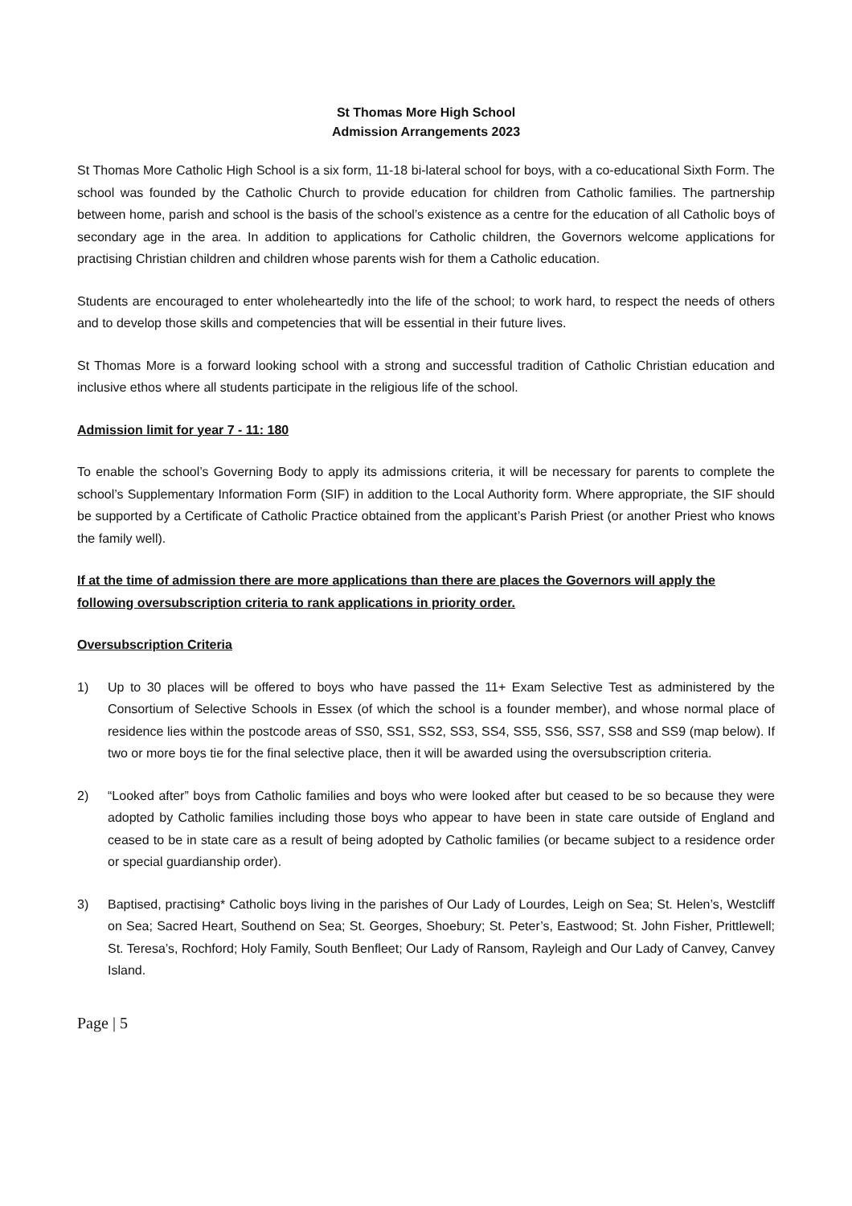St Thomas More High School
Admission Arrangements 2023
St Thomas More Catholic High School is a six form, 11-18 bi-lateral school for boys, with a co-educational Sixth Form. The school was founded by the Catholic Church to provide education for children from Catholic families. The partnership between home, parish and school is the basis of the school’s existence as a centre for the education of all Catholic boys of secondary age in the area. In addition to applications for Catholic children, the Governors welcome applications for practising Christian children and children whose parents wish for them a Catholic education.
Students are encouraged to enter wholeheartedly into the life of the school; to work hard, to respect the needs of others and to develop those skills and competencies that will be essential in their future lives.
St Thomas More is a forward looking school with a strong and successful tradition of Catholic Christian education and inclusive ethos where all students participate in the religious life of the school.
Admission limit for year 7 - 11: 180
To enable the school’s Governing Body to apply its admissions criteria, it will be necessary for parents to complete the school’s Supplementary Information Form (SIF) in addition to the Local Authority form. Where appropriate, the SIF should be supported by a Certificate of Catholic Practice obtained from the applicant’s Parish Priest (or another Priest who knows the family well).
If at the time of admission there are more applications than there are places the Governors will apply the following oversubscription criteria to rank applications in priority order.
Oversubscription Criteria
1) Up to 30 places will be offered to boys who have passed the 11+ Exam Selective Test as administered by the Consortium of Selective Schools in Essex (of which the school is a founder member), and whose normal place of residence lies within the postcode areas of SS0, SS1, SS2, SS3, SS4, SS5, SS6, SS7, SS8 and SS9 (map below). If two or more boys tie for the final selective place, then it will be awarded using the oversubscription criteria.
2) “Looked after” boys from Catholic families and boys who were looked after but ceased to be so because they were adopted by Catholic families including those boys who appear to have been in state care outside of England and ceased to be in state care as a result of being adopted by Catholic families (or became subject to a residence order or special guardianship order).
3) Baptised, practising* Catholic boys living in the parishes of Our Lady of Lourdes, Leigh on Sea; St. Helen’s, Westcliff on Sea; Sacred Heart, Southend on Sea; St. Georges, Shoebury; St. Peter’s, Eastwood; St. John Fisher, Prittlewell; St. Teresa’s, Rochford; Holy Family, South Benfleet; Our Lady of Ransom, Rayleigh and Our Lady of Canvey, Canvey Island.
Page | 5